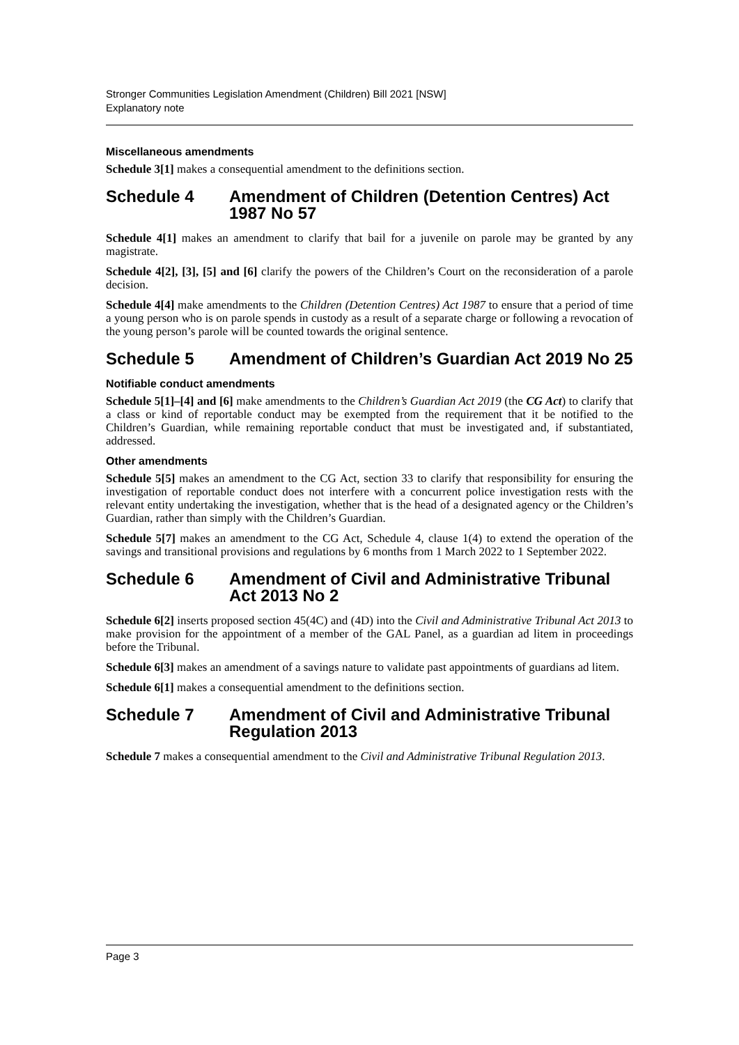Stronger Communities Legislation Amendment (Children) Bill 2021 [NSW]
Explanatory note
Miscellaneous amendments
Schedule 3[1] makes a consequential amendment to the definitions section.
Schedule 4 Amendment of Children (Detention Centres) Act 1987 No 57
Schedule 4[1] makes an amendment to clarify that bail for a juvenile on parole may be granted by any magistrate.
Schedule 4[2], [3], [5] and [6] clarify the powers of the Children’s Court on the reconsideration of a parole decision.
Schedule 4[4] make amendments to the Children (Detention Centres) Act 1987 to ensure that a period of time a young person who is on parole spends in custody as a result of a separate charge or following a revocation of the young person’s parole will be counted towards the original sentence.
Schedule 5 Amendment of Children’s Guardian Act 2019 No 25
Notifiable conduct amendments
Schedule 5[1]–[4] and [6] make amendments to the Children’s Guardian Act 2019 (the CG Act) to clarify that a class or kind of reportable conduct may be exempted from the requirement that it be notified to the Children’s Guardian, while remaining reportable conduct that must be investigated and, if substantiated, addressed.
Other amendments
Schedule 5[5] makes an amendment to the CG Act, section 33 to clarify that responsibility for ensuring the investigation of reportable conduct does not interfere with a concurrent police investigation rests with the relevant entity undertaking the investigation, whether that is the head of a designated agency or the Children’s Guardian, rather than simply with the Children’s Guardian.
Schedule 5[7] makes an amendment to the CG Act, Schedule 4, clause 1(4) to extend the operation of the savings and transitional provisions and regulations by 6 months from 1 March 2022 to 1 September 2022.
Schedule 6 Amendment of Civil and Administrative Tribunal Act 2013 No 2
Schedule 6[2] inserts proposed section 45(4C) and (4D) into the Civil and Administrative Tribunal Act 2013 to make provision for the appointment of a member of the GAL Panel, as a guardian ad litem in proceedings before the Tribunal.
Schedule 6[3] makes an amendment of a savings nature to validate past appointments of guardians ad litem.
Schedule 6[1] makes a consequential amendment to the definitions section.
Schedule 7 Amendment of Civil and Administrative Tribunal Regulation 2013
Schedule 7 makes a consequential amendment to the Civil and Administrative Tribunal Regulation 2013.
Page 3